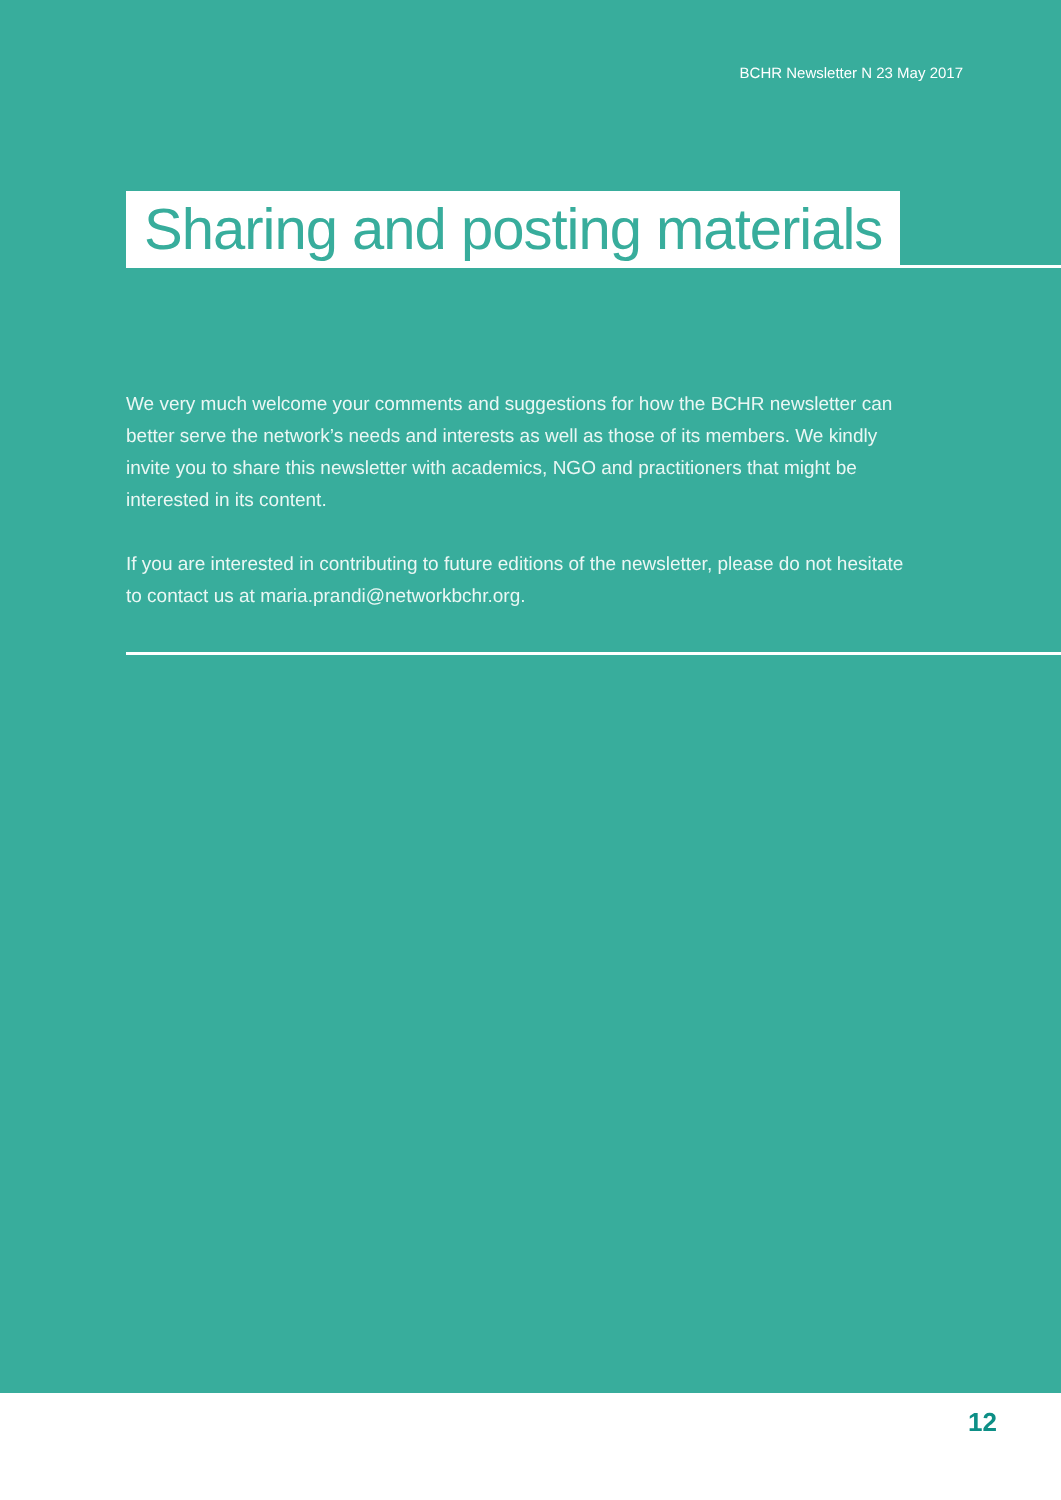BCHR Newsletter N 23 May 2017
Sharing and posting materials
We very much welcome your comments and suggestions for how the BCHR newsletter can better serve the network’s needs and interests as well as those of its members. We kindly invite you to share this newsletter with academics, NGO and practitioners that might be interested in its content.
If you are interested in contributing to future editions of the newsletter, please do not hesitate to contact us at maria.prandi@networkbchr.org.
12